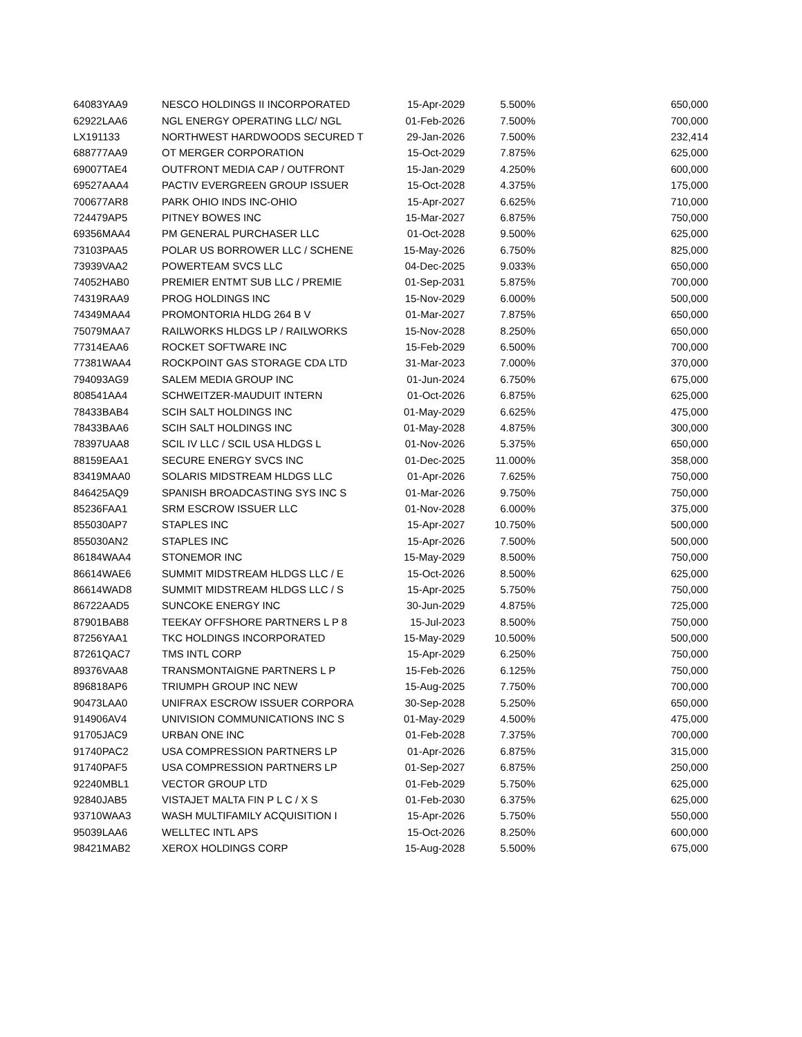| 64083YAA9 | NESCO HOLDINGS II INCORPORATED | 15-Apr-2029 | 5.500% | 650,000 |
| 62922LAA6 | NGL ENERGY OPERATING LLC/ NGL | 01-Feb-2026 | 7.500% | 700,000 |
| LX191133 | NORTHWEST HARDWOODS SECURED T | 29-Jan-2026 | 7.500% | 232,414 |
| 688777AA9 | OT MERGER CORPORATION | 15-Oct-2029 | 7.875% | 625,000 |
| 69007TAE4 | OUTFRONT MEDIA CAP / OUTFRONT | 15-Jan-2029 | 4.250% | 600,000 |
| 69527AAA4 | PACTIV EVERGREEN GROUP ISSUER | 15-Oct-2028 | 4.375% | 175,000 |
| 700677AR8 | PARK OHIO INDS INC-OHIO | 15-Apr-2027 | 6.625% | 710,000 |
| 724479AP5 | PITNEY BOWES INC | 15-Mar-2027 | 6.875% | 750,000 |
| 69356MAA4 | PM GENERAL PURCHASER LLC | 01-Oct-2028 | 9.500% | 625,000 |
| 73103PAA5 | POLAR US BORROWER LLC / SCHENE | 15-May-2026 | 6.750% | 825,000 |
| 73939VAA2 | POWERTEAM SVCS LLC | 04-Dec-2025 | 9.033% | 650,000 |
| 74052HAB0 | PREMIER ENTMT SUB LLC / PREMIE | 01-Sep-2031 | 5.875% | 700,000 |
| 74319RAA9 | PROG HOLDINGS INC | 15-Nov-2029 | 6.000% | 500,000 |
| 74349MAA4 | PROMONTORIA HLDG 264 B V | 01-Mar-2027 | 7.875% | 650,000 |
| 75079MAA7 | RAILWORKS HLDGS LP / RAILWORKS | 15-Nov-2028 | 8.250% | 650,000 |
| 77314EAA6 | ROCKET SOFTWARE INC | 15-Feb-2029 | 6.500% | 700,000 |
| 77381WAA4 | ROCKPOINT GAS STORAGE CDA LTD | 31-Mar-2023 | 7.000% | 370,000 |
| 794093AG9 | SALEM MEDIA GROUP INC | 01-Jun-2024 | 6.750% | 675,000 |
| 808541AA4 | SCHWEITZER-MAUDUIT INTERN | 01-Oct-2026 | 6.875% | 625,000 |
| 78433BAB4 | SCIH SALT HOLDINGS INC | 01-May-2029 | 6.625% | 475,000 |
| 78433BAA6 | SCIH SALT HOLDINGS INC | 01-May-2028 | 4.875% | 300,000 |
| 78397UAA8 | SCIL IV LLC / SCIL USA HLDGS L | 01-Nov-2026 | 5.375% | 650,000 |
| 88159EAA1 | SECURE ENERGY SVCS INC | 01-Dec-2025 | 11.000% | 358,000 |
| 83419MAA0 | SOLARIS MIDSTREAM HLDGS LLC | 01-Apr-2026 | 7.625% | 750,000 |
| 846425AQ9 | SPANISH BROADCASTING SYS INC S | 01-Mar-2026 | 9.750% | 750,000 |
| 85236FAA1 | SRM ESCROW ISSUER LLC | 01-Nov-2028 | 6.000% | 375,000 |
| 855030AP7 | STAPLES INC | 15-Apr-2027 | 10.750% | 500,000 |
| 855030AN2 | STAPLES INC | 15-Apr-2026 | 7.500% | 500,000 |
| 86184WAA4 | STONEMOR INC | 15-May-2029 | 8.500% | 750,000 |
| 86614WAE6 | SUMMIT MIDSTREAM HLDGS LLC / E | 15-Oct-2026 | 8.500% | 625,000 |
| 86614WAD8 | SUMMIT MIDSTREAM HLDGS LLC / S | 15-Apr-2025 | 5.750% | 750,000 |
| 86722AAD5 | SUNCOKE ENERGY INC | 30-Jun-2029 | 4.875% | 725,000 |
| 87901BAB8 | TEEKAY OFFSHORE PARTNERS L P 8 | 15-Jul-2023 | 8.500% | 750,000 |
| 87256YAA1 | TKC HOLDINGS INCORPORATED | 15-May-2029 | 10.500% | 500,000 |
| 87261QAC7 | TMS INTL CORP | 15-Apr-2029 | 6.250% | 750,000 |
| 89376VAA8 | TRANSMONTAIGNE PARTNERS L P | 15-Feb-2026 | 6.125% | 750,000 |
| 896818AP6 | TRIUMPH GROUP INC NEW | 15-Aug-2025 | 7.750% | 700,000 |
| 90473LAA0 | UNIFRAX ESCROW ISSUER CORPORA | 30-Sep-2028 | 5.250% | 650,000 |
| 914906AV4 | UNIVISION COMMUNICATIONS INC S | 01-May-2029 | 4.500% | 475,000 |
| 91705JAC9 | URBAN ONE INC | 01-Feb-2028 | 7.375% | 700,000 |
| 91740PAC2 | USA COMPRESSION PARTNERS LP | 01-Apr-2026 | 6.875% | 315,000 |
| 91740PAF5 | USA COMPRESSION PARTNERS LP | 01-Sep-2027 | 6.875% | 250,000 |
| 92240MBL1 | VECTOR GROUP LTD | 01-Feb-2029 | 5.750% | 625,000 |
| 92840JAB5 | VISTAJET MALTA FIN P L C / X S | 01-Feb-2030 | 6.375% | 625,000 |
| 93710WAA3 | WASH MULTIFAMILY ACQUISITION I | 15-Apr-2026 | 5.750% | 550,000 |
| 95039LAA6 | WELLTEC INTL APS | 15-Oct-2026 | 8.250% | 600,000 |
| 98421MAB2 | XEROX HOLDINGS CORP | 15-Aug-2028 | 5.500% | 675,000 |